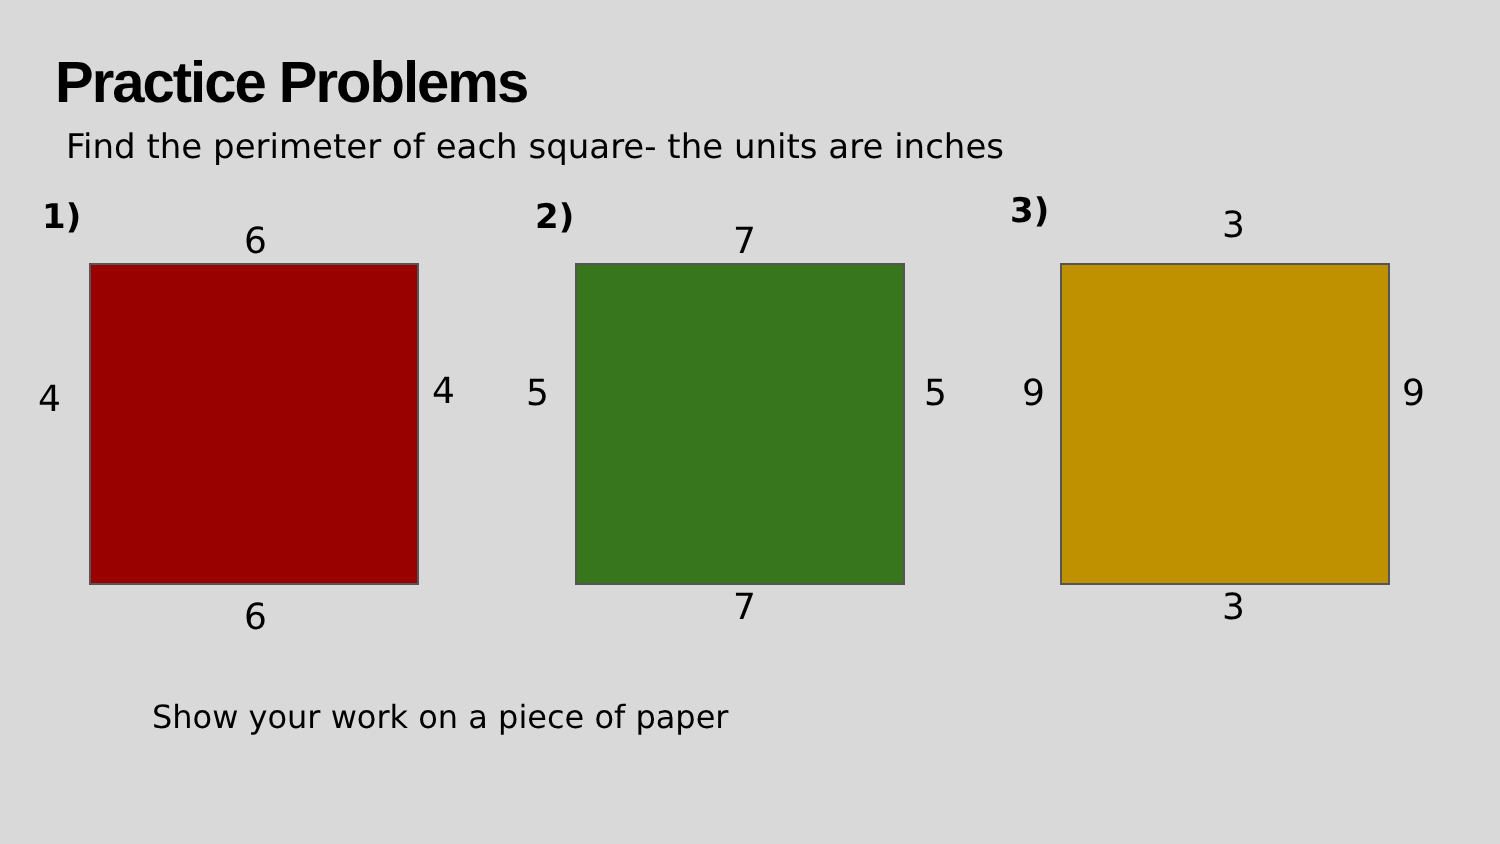Practice Problems
Find the perimeter of each square- the units are inches
1)
6
4 4
6
2)
7
5 5
7
3) 3
9 9
3
Show your work on a piece of paper